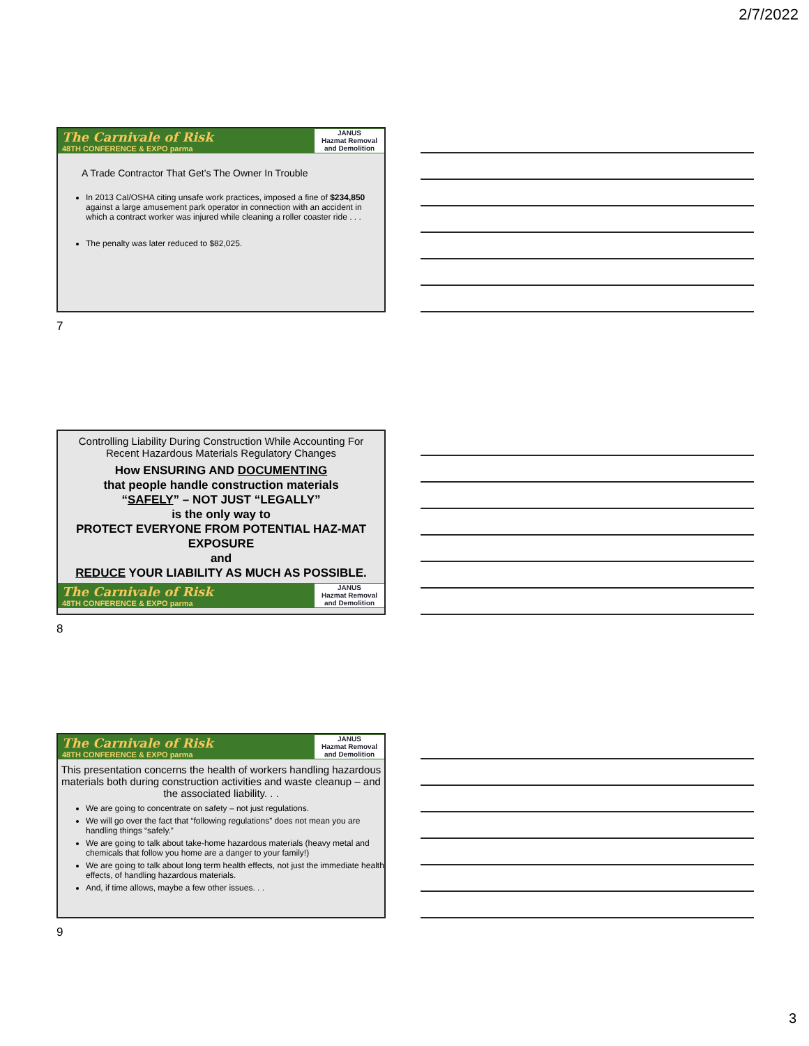2/7/2022
The Carnivale of Risk
48TH CONFERENCE & EXPO parma
JANUS
Hazmat Removal and Demolition
A Trade Contractor That Get’s The Owner In Trouble
In 2013 Cal/OSHA citing unsafe work practices, imposed a fine of $234,850 against a large amusement park operator in connection with an accident in which a contract worker was injured while cleaning a roller coaster ride . . .
The penalty was later reduced to $82,025.
7
Controlling Liability During Construction While Accounting For Recent Hazardous Materials Regulatory Changes
How ENSURING AND DOCUMENTING
that people handle construction materials
“SAFELY” – NOT JUST “LEGALLY”
is the only way to
PROTECT EVERYONE FROM POTENTIAL HAZ-MAT EXPOSURE
and
REDUCE YOUR LIABILITY AS MUCH AS POSSIBLE.
The Carnivale of Risk
48TH CONFERENCE & EXPO parma
JANUS
Hazmat Removal and Demolition
8
The Carnivale of Risk
48TH CONFERENCE & EXPO parma
JANUS
Hazmat Removal and Demolition
This presentation concerns the health of workers handling hazardous materials both during construction activities and waste cleanup – and the associated liability. . .
We are going to concentrate on safety – not just regulations.
We will go over the fact that “following regulations” does not mean you are handling things “safely.”
We are going to talk about take-home hazardous materials (heavy metal and chemicals that follow you home are a danger to your family!)
We are going to talk about long term health effects, not just the immediate health effects, of handling hazardous materials.
And, if time allows, maybe a few other issues. . .
9
3